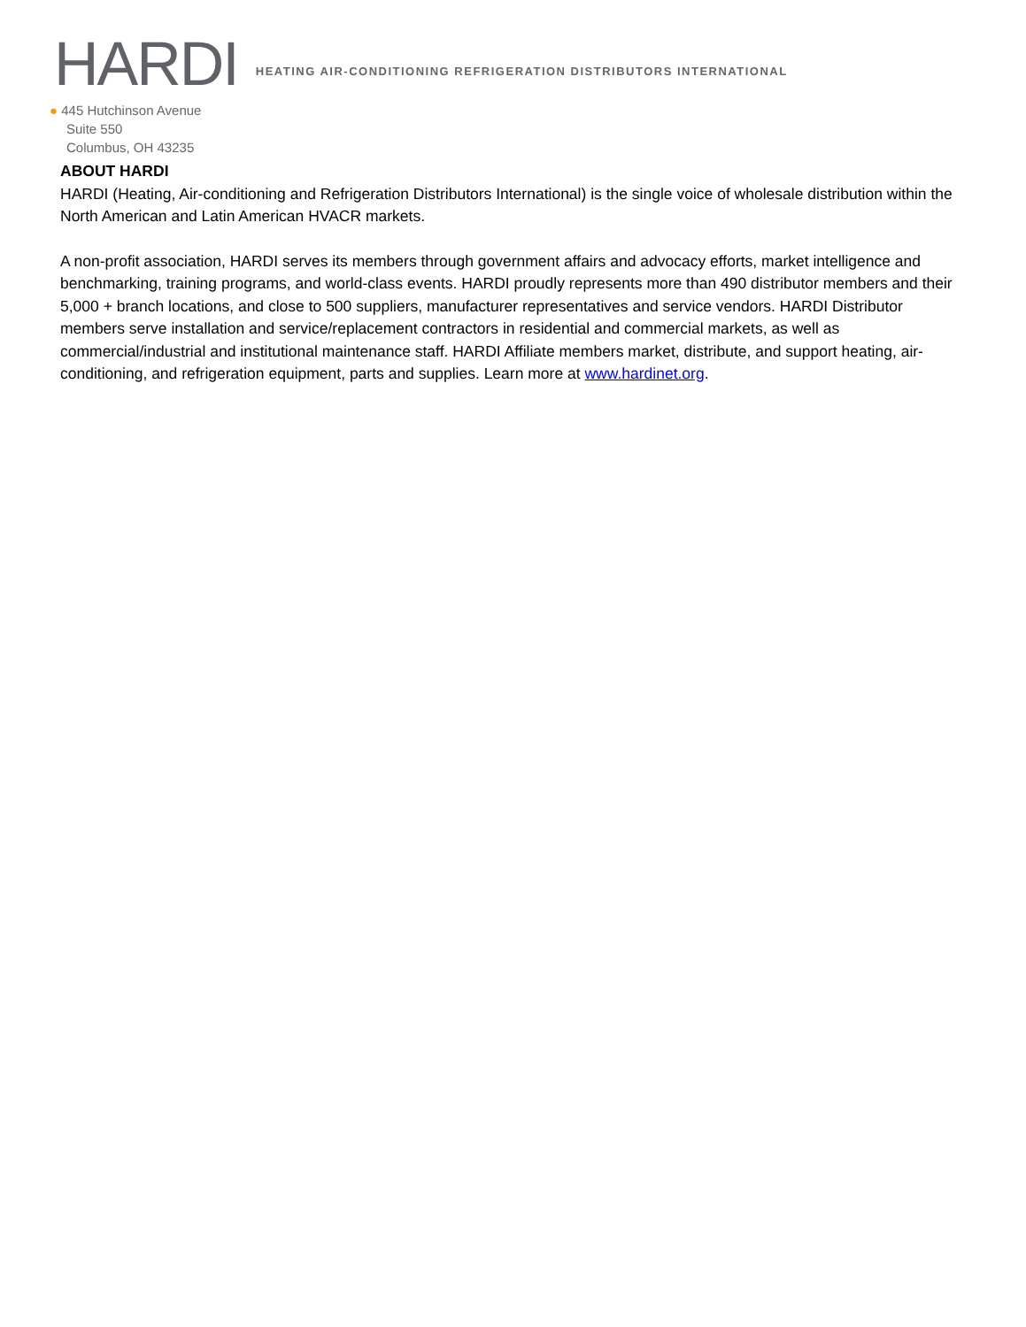HARDI
HEATING AIR-CONDITIONING REFRIGERATION DISTRIBUTORS INTERNATIONAL
● 445 Hutchinson Avenue
Suite 550
Columbus, OH 43235
ABOUT HARDI
HARDI (Heating, Air-conditioning and Refrigeration Distributors International) is the single voice of wholesale distribution within the North American and Latin American HVACR markets.
A non-profit association, HARDI serves its members through government affairs and advocacy efforts, market intelligence and benchmarking, training programs, and world-class events. HARDI proudly represents more than 490 distributor members and their 5,000 + branch locations, and close to 500 suppliers, manufacturer representatives and service vendors. HARDI Distributor members serve installation and service/replacement contractors in residential and commercial markets, as well as commercial/industrial and institutional maintenance staff. HARDI Affiliate members market, distribute, and support heating, air-conditioning, and refrigeration equipment, parts and supplies. Learn more at www.hardinet.org.